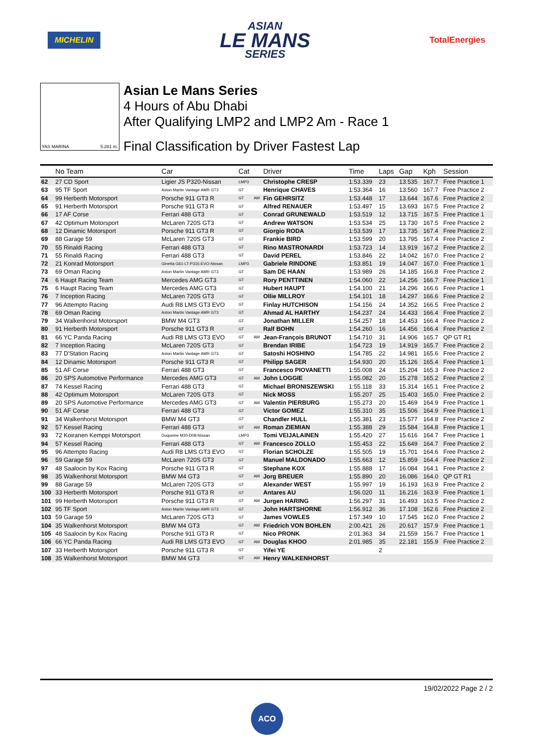MICHELIN
ASIAN
LE MANS
SERIES
TotalEnergies
YAS MARINA 5.281 m.
Asian Le Mans Series
4 Hours of Abu Dhabi
After Qualifying LMP2 and LMP2 Am - Race 1
Final Classification by Driver Fastest Lap
| | No Team | Car | Cat | | Driver | Time | Laps | Gap | Kph | Session |
| --- | --- | --- | --- | --- | --- | --- | --- | --- | --- | --- |
| 62 | 27 CD Sport | Ligier JS P320-Nissan | LMP3 | | Christophe CRESP | 1:53.339 | 23 | 13.535 | 167.7 | Free Practice 1 |
| 63 | 95 TF Sport | Aston Martin Vantage AMR GT3 | GT | | Henrique CHAVES | 1:53.364 | 16 | 13.560 | 167.7 | Free Practice 2 |
| 64 | 99 Herberth Motorsport | Porsche 911 GT3 R | GT | AM | Fin GEHRSITZ | 1:53.448 | 17 | 13.644 | 167.6 | Free Practice 2 |
| 65 | 91 Herberth Motorsport | Porsche 911 GT3 R | GT | | Alfred RENAUER | 1:53.497 | 15 | 13.693 | 167.5 | Free Practice 2 |
| 66 | 17 AF Corse | Ferrari 488 GT3 | GT | | Conrad GRUNEWALD | 1:53.519 | 12 | 13.715 | 167.5 | Free Practice 1 |
| 67 | 42 Optimum Motorsport | McLaren 720S GT3 | GT | | Andrew WATSON | 1:53.534 | 25 | 13.730 | 167.5 | Free Practice 2 |
| 68 | 12 Dinamic Motorsport | Porsche 911 GT3 R | GT | | Giorgio RODA | 1:53.539 | 17 | 13.735 | 167.4 | Free Practice 2 |
| 69 | 88 Garage 59 | McLaren 720S GT3 | GT | | Frankie BIRD | 1:53.599 | 20 | 13.795 | 167.4 | Free Practice 2 |
| 70 | 55 Rinaldi Racing | Ferrari 488 GT3 | GT | | Rino MASTRONARDI | 1:53.723 | 14 | 13.919 | 167.2 | Free Practice 2 |
| 71 | 55 Rinaldi Racing | Ferrari 488 GT3 | GT | | David PEREL | 1:53.846 | 22 | 14.042 | 167.0 | Free Practice 2 |
| 72 | 21 Konrad Motorsport | Ginetta G61-LT-P315-EVO-Nissan | LMP3 | | Gabriele RINDONE | 1:53.851 | 19 | 14.047 | 167.0 | Free Practice 1 |
| 73 | 69 Oman Racing | Aston Martin Vantage AMR GT3 | GT | | Sam DE HAAN | 1:53.989 | 26 | 14.185 | 166.8 | Free Practice 2 |
| 74 | 6 Haupt Racing Team | Mercedes AMG GT3 | GT | | Rory PENTTINEN | 1:54.060 | 22 | 14.256 | 166.7 | Free Practice 1 |
| 75 | 6 Haupt Racing Team | Mercedes AMG GT3 | GT | | Hubert HAUPT | 1:54.100 | 21 | 14.296 | 166.6 | Free Practice 1 |
| 76 | 7 Inception Racing | McLaren 720S GT3 | GT | | Ollie MILLROY | 1:54.101 | 18 | 14.297 | 166.6 | Free Practice 2 |
| 77 | 96 Attempto Racing | Audi R8 LMS GT3 EVO | GT | | Finlay HUTCHISON | 1:54.156 | 24 | 14.352 | 166.5 | Free Practice 2 |
| 78 | 69 Oman Racing | Aston Martin Vantage AMR GT3 | GT | | Ahmad AL HARTHY | 1:54.237 | 24 | 14.433 | 166.4 | Free Practice 2 |
| 79 | 34 Walkenhorst Motorsport | BMW M4 GT3 | GT | | Jonathan MILLER | 1:54.257 | 18 | 14.453 | 166.4 | Free Practice 2 |
| 80 | 91 Herberth Motorsport | Porsche 911 GT3 R | GT | | Ralf BOHN | 1:54.260 | 16 | 14.456 | 166.4 | Free Practice 2 |
| 81 | 66 YC Panda Racing | Audi R8 LMS GT3 EVO | GT | AM | Jean-François BRUNOT | 1:54.710 | 31 | 14.906 | 165.7 | QP GT R1 |
| 82 | 7 Inception Racing | McLaren 720S GT3 | GT | | Brendan IRIBE | 1:54.723 | 19 | 14.919 | 165.7 | Free Practice 2 |
| 83 | 77 D'Station Racing | Aston Martin Vantage AMR GT3 | GT | | Satoshi HOSHINO | 1:54.785 | 22 | 14.981 | 165.6 | Free Practice 2 |
| 84 | 12 Dinamic Motorsport | Porsche 911 GT3 R | GT | | Philipp SAGER | 1:54.930 | 20 | 15.126 | 165.4 | Free Practice 1 |
| 85 | 51 AF Corse | Ferrari 488 GT3 | GT | | Francesco PIOVANETTI | 1:55.008 | 24 | 15.204 | 165.3 | Free Practice 2 |
| 86 | 20 SPS Automotive Performance | Mercedes AMG GT3 | GT | AM | John LOGGIE | 1:55.082 | 20 | 15.278 | 165.2 | Free Practice 2 |
| 87 | 74 Kessel Racing | Ferrari 488 GT3 | GT | | Michael BRONISZEWSKI | 1:55.118 | 33 | 15.314 | 165.1 | Free Practice 2 |
| 88 | 42 Optimum Motorsport | McLaren 720S GT3 | GT | | Nick MOSS | 1:55.207 | 25 | 15.403 | 165.0 | Free Practice 2 |
| 89 | 20 SPS Automotive Performance | Mercedes AMG GT3 | GT | AM | Valentin PIERBURG | 1:55.273 | 20 | 15.469 | 164.9 | Free Practice 1 |
| 90 | 51 AF Corse | Ferrari 488 GT3 | GT | | Victor GOMEZ | 1:55.310 | 35 | 15.506 | 164.9 | Free Practice 1 |
| 91 | 34 Walkenhorst Motorsport | BMW M4 GT3 | GT | | Chandler HULL | 1:55.381 | 23 | 15.577 | 164.8 | Free Practice 2 |
| 92 | 57 Kessel Racing | Ferrari 488 GT3 | GT | AM | Roman ZIEMIAN | 1:55.388 | 29 | 15.584 | 164.8 | Free Practice 1 |
| 93 | 72 Koiranen Kemppi Motorsport | Duqueine M30-D08-Nissan | LMP3 | | Tomi VEIJALAINEN | 1:55.420 | 27 | 15.616 | 164.7 | Free Practice 1 |
| 94 | 57 Kessel Racing | Ferrari 488 GT3 | GT | AM | Francesco ZOLLO | 1:55.453 | 22 | 15.649 | 164.7 | Free Practice 2 |
| 95 | 96 Attempto Racing | Audi R8 LMS GT3 EVO | GT | | Florian SCHOLZE | 1:55.505 | 19 | 15.701 | 164.6 | Free Practice 2 |
| 96 | 59 Garage 59 | McLaren 720S GT3 | GT | | Manuel MALDONADO | 1:55.663 | 12 | 15.859 | 164.4 | Free Practice 2 |
| 97 | 48 Saalocin by Kox Racing | Porsche 911 GT3 R | GT | | Stephane KOX | 1:55.888 | 17 | 16.084 | 164.1 | Free Practice 2 |
| 98 | 35 Walkenhorst Motorsport | BMW M4 GT3 | GT | AM | Jorg BREUER | 1:55.890 | 20 | 16.086 | 164.0 | QP GT R1 |
| 99 | 88 Garage 59 | McLaren 720S GT3 | GT | | Alexander WEST | 1:55.997 | 19 | 16.193 | 163.9 | Free Practice 2 |
| 100 | 33 Herberth Motorsport | Porsche 911 GT3 R | GT | | Antares AU | 1:56.020 | 11 | 16.216 | 163.9 | Free Practice 1 |
| 101 | 99 Herberth Motorsport | Porsche 911 GT3 R | GT | AM | Jurgen HARING | 1:56.297 | 31 | 16.493 | 163.5 | Free Practice 2 |
| 102 | 95 TF Sport | Aston Martin Vantage AMR GT3 | GT | | John HARTSHORNE | 1:56.912 | 36 | 17.108 | 162.6 | Free Practice 2 |
| 103 | 59 Garage 59 | McLaren 720S GT3 | GT | | James VOWLES | 1:57.349 | 10 | 17.545 | 162.0 | Free Practice 2 |
| 104 | 35 Walkenhorst Motorsport | BMW M4 GT3 | GT | AM | Friedrich VON BOHLEN | 2:00.421 | 26 | 20.617 | 157.9 | Free Practice 1 |
| 105 | 48 Saalocin by Kox Racing | Porsche 911 GT3 R | GT | | Nico PRONK | 2:01.363 | 34 | 21.559 | 156.7 | Free Practice 1 |
| 106 | 66 YC Panda Racing | Audi R8 LMS GT3 EVO | GT | AM | Douglas KHOO | 2:01.985 | 35 | 22.181 | 155.9 | Free Practice 2 |
| 107 | 33 Herberth Motorsport | Porsche 911 GT3 R | GT | | Yifei YE | | 2 | | | |
| 108 | 35 Walkenhorst Motorsport | BMW M4 GT3 | GT | AM | Henry WALKENHORST | | | | | |
19/02/2022 Page 2 / 2
ACO